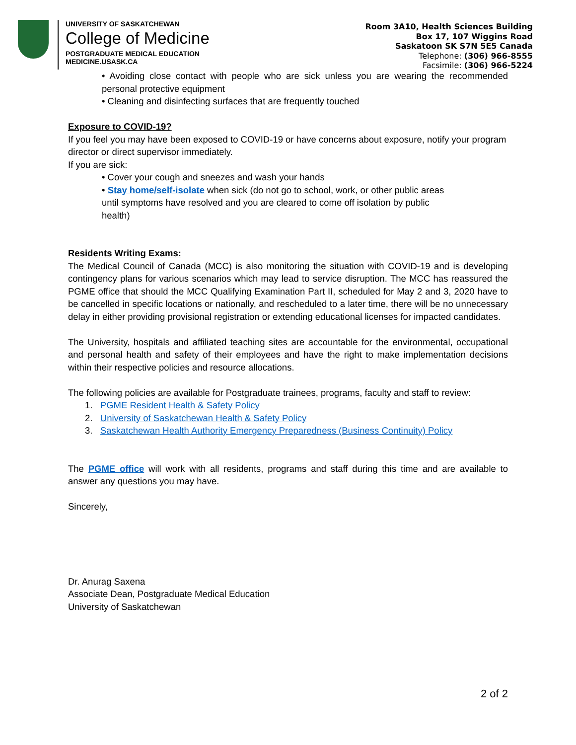UNIVERSITY OF SASKATCHEWAN
College of Medicine
POSTGRADUATE MEDICAL EDUCATION
MEDICINE.USASK.CA
Room 3A10, Health Sciences Building
Box 17, 107 Wiggins Road
Saskatoon SK S7N 5E5 Canada
Telephone: (306) 966-8555
Facsimile: (306) 966-5224
• Avoiding close contact with people who are sick unless you are wearing the recommended personal protective equipment
• Cleaning and disinfecting surfaces that are frequently touched
Exposure to COVID-19?
If you feel you may have been exposed to COVID-19 or have concerns about exposure, notify your program director or direct supervisor immediately.
If you are sick:
• Cover your cough and sneezes and wash your hands
• Stay home/self-isolate when sick (do not go to school, work, or other public areas until symptoms have resolved and you are cleared to come off isolation by public health)
Residents Writing Exams:
The Medical Council of Canada (MCC) is also monitoring the situation with COVID-19 and is developing contingency plans for various scenarios which may lead to service disruption. The MCC has reassured the PGME office that should the MCC Qualifying Examination Part II, scheduled for May 2 and 3, 2020 have to be cancelled in specific locations or nationally, and rescheduled to a later time, there will be no unnecessary delay in either providing provisional registration or extending educational licenses for impacted candidates.
The University, hospitals and affiliated teaching sites are accountable for the environmental, occupational and personal health and safety of their employees and have the right to make implementation decisions within their respective policies and resource allocations.
The following policies are available for Postgraduate trainees, programs, faculty and staff to review:
1. PGME Resident Health & Safety Policy
2. University of Saskatchewan Health & Safety Policy
3. Saskatchewan Health Authority Emergency Preparedness (Business Continuity) Policy
The PGME office will work with all residents, programs and staff during this time and are available to answer any questions you may have.
Sincerely,
Dr. Anurag Saxena
Associate Dean, Postgraduate Medical Education
University of Saskatchewan
2 of 2